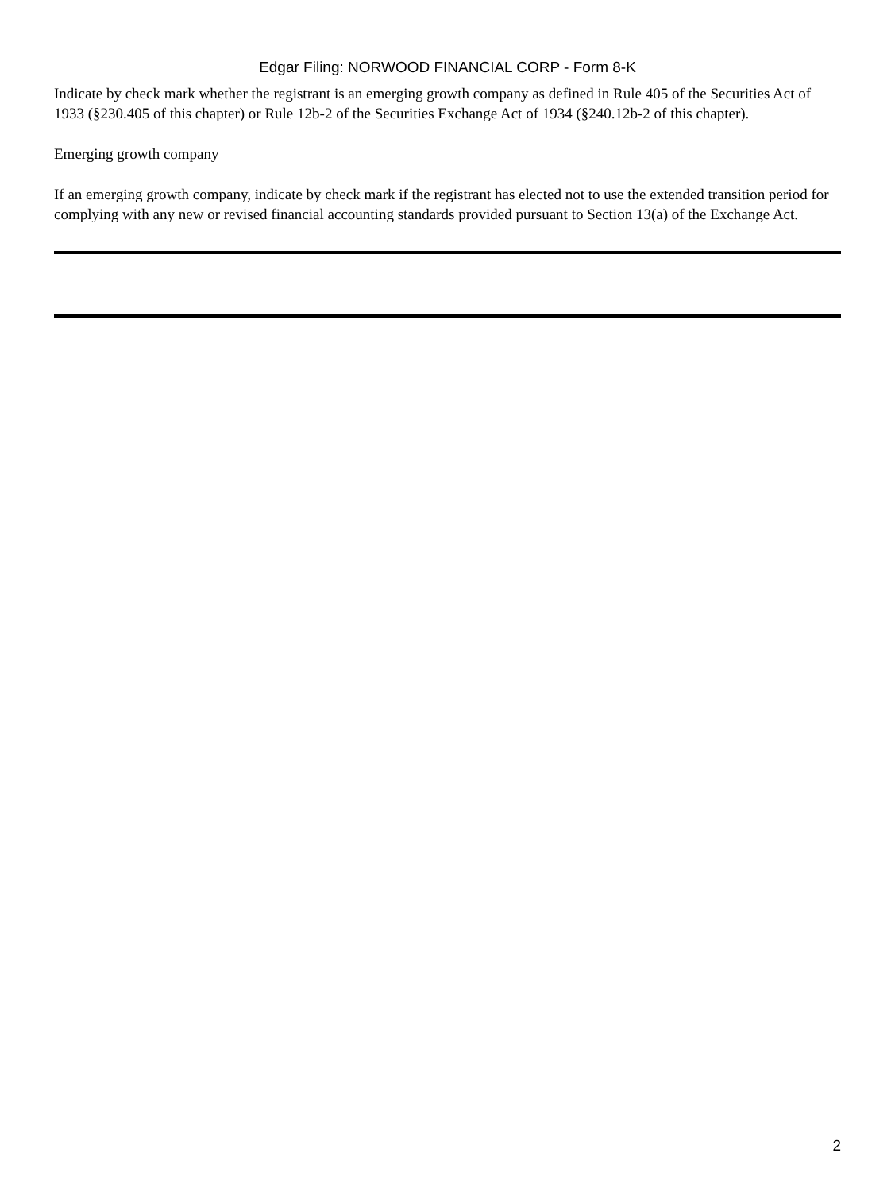Edgar Filing: NORWOOD FINANCIAL CORP - Form 8-K
Indicate by check mark whether the registrant is an emerging growth company as defined in Rule 405 of the Securities Act of 1933 (§230.405 of this chapter) or Rule 12b-2 of the Securities Exchange Act of 1934 (§240.12b-2 of this chapter).
Emerging growth company
If an emerging growth company, indicate by check mark if the registrant has elected not to use the extended transition period for complying with any new or revised financial accounting standards provided pursuant to Section 13(a) of the Exchange Act.
2